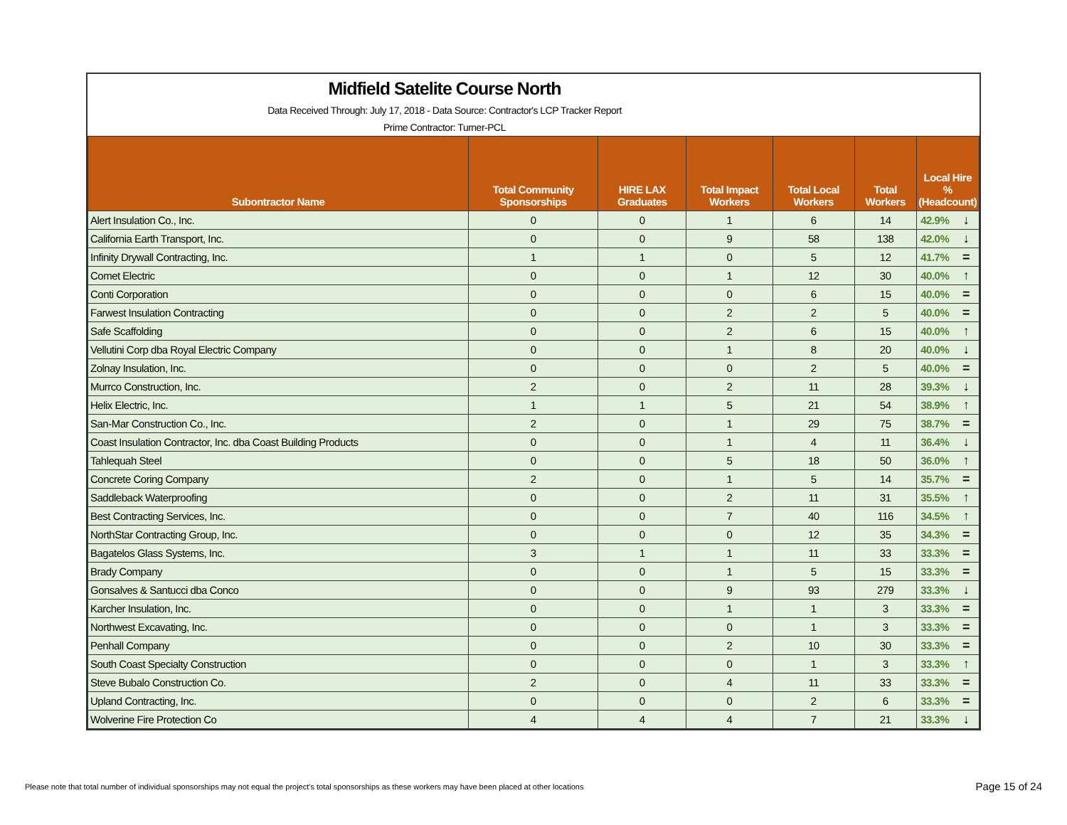Midfield Satelite Course North
Data Received Through: July 17, 2018 - Data Source: Contractor's LCP Tracker Report
Prime Contractor: Turner-PCL
| Subontractor Name | Total Community Sponsorships | HIRE LAX Graduates | Total Impact Workers | Total Local Workers | Total Workers | Local Hire % (Headcount) | |
| --- | --- | --- | --- | --- | --- | --- | --- |
| Alert Insulation Co., Inc. | 0 | 0 | 1 | 6 | 14 | 42.9% | ↓ |
| California Earth Transport, Inc. | 0 | 0 | 9 | 58 | 138 | 42.0% | ↓ |
| Infinity Drywall Contracting, Inc. | 1 | 1 | 0 | 5 | 12 | 41.7% | = |
| Comet Electric | 0 | 0 | 1 | 12 | 30 | 40.0% | ↑ |
| Conti Corporation | 0 | 0 | 0 | 6 | 15 | 40.0% | = |
| Farwest Insulation Contracting | 0 | 0 | 2 | 2 | 5 | 40.0% | = |
| Safe Scaffolding | 0 | 0 | 2 | 6 | 15 | 40.0% | ↑ |
| Vellutini Corp dba Royal Electric Company | 0 | 0 | 1 | 8 | 20 | 40.0% | ↓ |
| Zolnay Insulation, Inc. | 0 | 0 | 0 | 2 | 5 | 40.0% | = |
| Murrco Construction, Inc. | 2 | 0 | 2 | 11 | 28 | 39.3% | ↓ |
| Helix Electric, Inc. | 1 | 1 | 5 | 21 | 54 | 38.9% | ↑ |
| San-Mar Construction Co., Inc. | 2 | 0 | 1 | 29 | 75 | 38.7% | = |
| Coast Insulation Contractor, Inc. dba Coast Building Products | 0 | 0 | 1 | 4 | 11 | 36.4% | ↓ |
| Tahlequah Steel | 0 | 0 | 5 | 18 | 50 | 36.0% | ↑ |
| Concrete Coring Company | 2 | 0 | 1 | 5 | 14 | 35.7% | = |
| Saddleback Waterproofing | 0 | 0 | 2 | 11 | 31 | 35.5% | ↑ |
| Best Contracting Services, Inc. | 0 | 0 | 7 | 40 | 116 | 34.5% | ↑ |
| NorthStar Contracting Group, Inc. | 0 | 0 | 0 | 12 | 35 | 34.3% | = |
| Bagatelos Glass Systems, Inc. | 3 | 1 | 1 | 11 | 33 | 33.3% | = |
| Brady Company | 0 | 0 | 1 | 5 | 15 | 33.3% | = |
| Gonsalves & Santucci dba Conco | 0 | 0 | 9 | 93 | 279 | 33.3% | ↓ |
| Karcher Insulation, Inc. | 0 | 0 | 1 | 1 | 3 | 33.3% | = |
| Northwest Excavating, Inc. | 0 | 0 | 0 | 1 | 3 | 33.3% | = |
| Penhall Company | 0 | 0 | 2 | 10 | 30 | 33.3% | = |
| South Coast Specialty Construction | 0 | 0 | 0 | 1 | 3 | 33.3% | ↑ |
| Steve Bubalo Construction Co. | 2 | 0 | 4 | 11 | 33 | 33.3% | = |
| Upland Contracting, Inc. | 0 | 0 | 0 | 2 | 6 | 33.3% | = |
| Wolverine Fire Protection Co | 4 | 4 | 4 | 7 | 21 | 33.3% | ↓ |
Please note that total number of individual sponsorships may not equal the project's total sponsorships as these workers may have been placed at other locations
Page 15 of 24